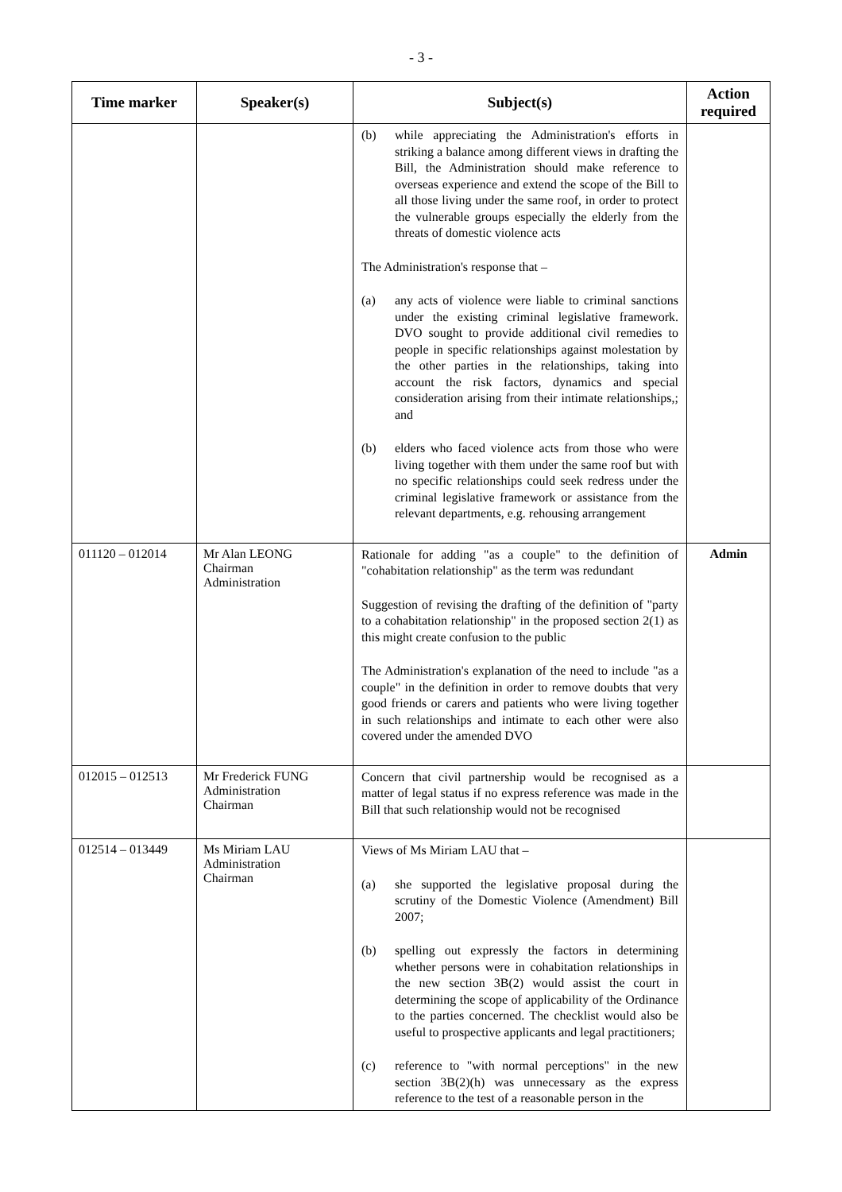- 3 -
| Time marker | Speaker(s) | Subject(s) | Action required |
| --- | --- | --- | --- |
| | | (b) while appreciating the Administration's efforts in striking a balance among different views in drafting the Bill, the Administration should make reference to overseas experience and extend the scope of the Bill to all those living under the same roof, in order to protect the vulnerable groups especially the elderly from the threats of domestic violence acts The Administration's response that – (a) any acts of violence were liable to criminal sanctions under the existing criminal legislative framework. DVO sought to provide additional civil remedies to people in specific relationships against molestation by the other parties in the relationships, taking into account the risk factors, dynamics and special consideration arising from their intimate relationships,; and (b) elders who faced violence acts from those who were living together with them under the same roof but with no specific relationships could seek redress under the criminal legislative framework or assistance from the relevant departments, e.g. rehousing arrangement | |
| 011120 – 012014 | Mr Alan LEONG Chairman Administration | Rationale for adding "as a couple" to the definition of "cohabitation relationship" as the term was redundant Suggestion of revising the drafting of the definition of "party to a cohabitation relationship" in the proposed section 2(1) as this might create confusion to the public The Administration's explanation of the need to include "as a couple" in the definition in order to remove doubts that very good friends or carers and patients who were living together in such relationships and intimate to each other were also covered under the amended DVO | Admin |
| 012015 – 012513 | Mr Frederick FUNG Administration Chairman | Concern that civil partnership would be recognised as a matter of legal status if no express reference was made in the Bill that such relationship would not be recognised | |
| 012514 – 013449 | Ms Miriam LAU Administration Chairman | Views of Ms Miriam LAU that – (a) she supported the legislative proposal during the scrutiny of the Domestic Violence (Amendment) Bill 2007; (b) spelling out expressly the factors in determining whether persons were in cohabitation relationships in the new section 3B(2) would assist the court in determining the scope of applicability of the Ordinance to the parties concerned. The checklist would also be useful to prospective applicants and legal practitioners; (c) reference to "with normal perceptions" in the new section 3B(2)(h) was unnecessary as the express reference to the test of a reasonable person in the | |